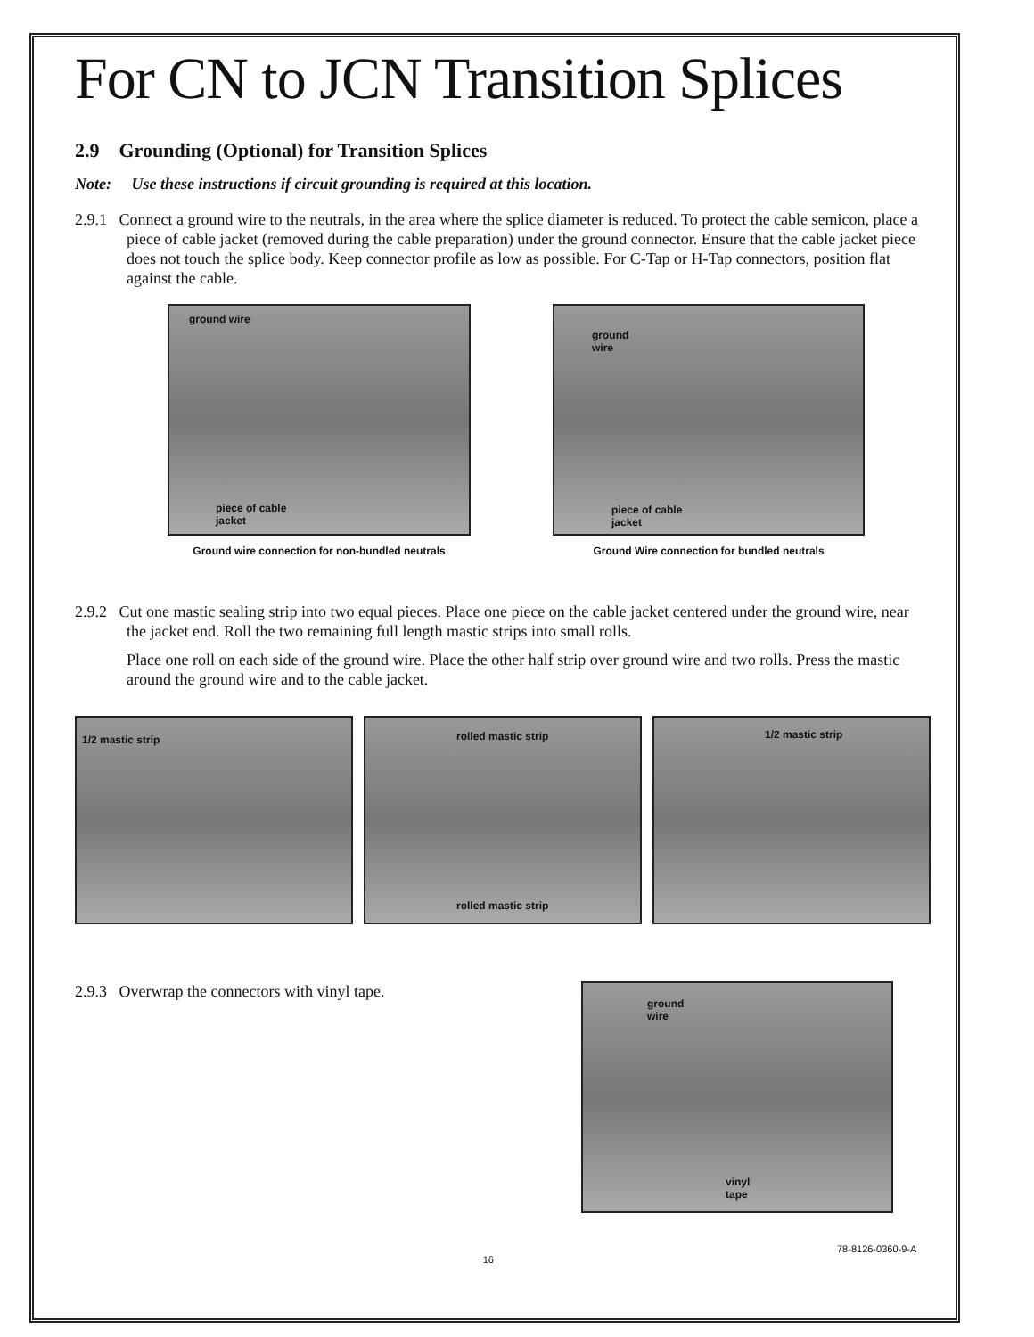For CN to JCN Transition Splices
2.9 Grounding (Optional) for Transition Splices
Note: Use these instructions if circuit grounding is required at this location.
2.9.1 Connect a ground wire to the neutrals, in the area where the splice diameter is reduced. To protect the cable semicon, place a piece of cable jacket (removed during the cable preparation) under the ground connector. Ensure that the cable jacket piece does not touch the splice body. Keep connector profile as low as possible. For C-Tap or H-Tap connectors, position flat against the cable.
ground wire
piece of cable
jacket
Ground wire connection for non-bundled neutrals
ground
wire
piece of cable
jacket
Ground Wire connection for bundled neutrals
2.9.2 Cut one mastic sealing strip into two equal pieces. Place one piece on the cable jacket centered under the ground wire, near the jacket end. Roll the two remaining full length mastic strips into small rolls.
Place one roll on each side of the ground wire. Place the other half strip over ground wire and two rolls. Press the mastic around the ground wire and to the cable jacket.
1/2 mastic strip
rolled mastic strip
rolled mastic strip
1/2 mastic strip
2.9.3 Overwrap the connectors with vinyl tape.
ground
wire
vinyl
tape
16
78-8126-0360-9-A